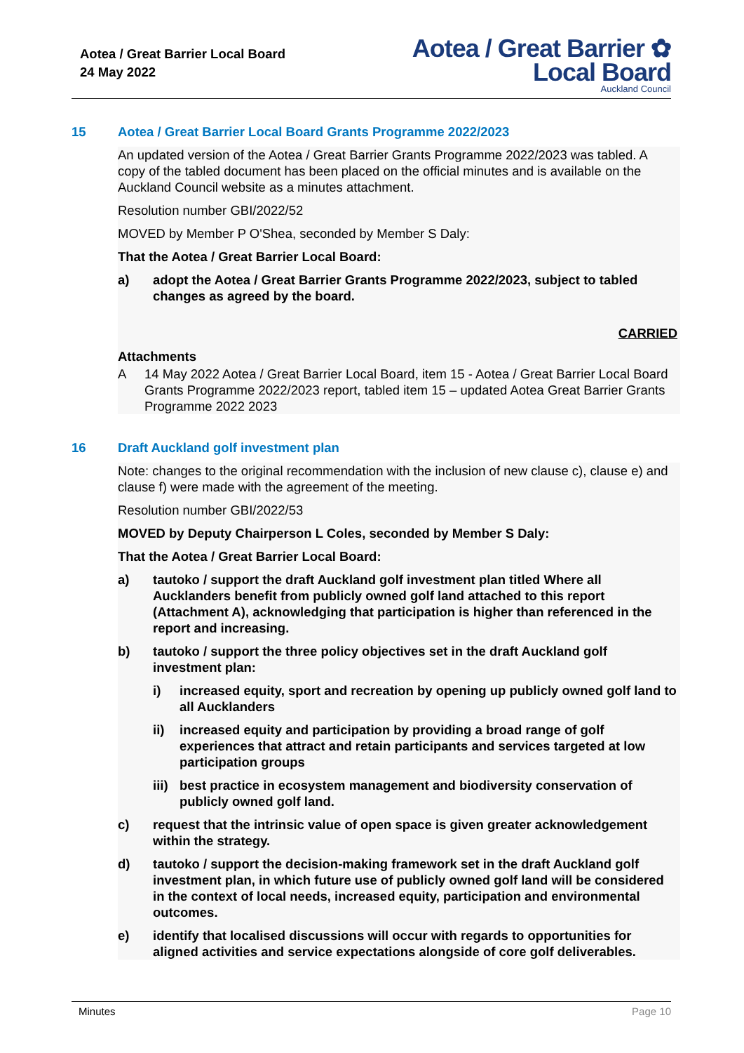Aotea / Great Barrier Local Board
24 May 2022
Aotea / Great Barrier ✿
Local Board
Auckland Council
15 Aotea / Great Barrier Local Board Grants Programme 2022/2023
An updated version of the Aotea / Great Barrier Grants Programme 2022/2023 was tabled. A copy of the tabled document has been placed on the official minutes and is available on the Auckland Council website as a minutes attachment.
Resolution number GBI/2022/52
MOVED by Member P O'Shea, seconded by Member S Daly:
That the Aotea / Great Barrier Local Board:
a) adopt the Aotea / Great Barrier Grants Programme 2022/2023, subject to tabled changes as agreed by the board.
CARRIED
Attachments
A 14 May 2022 Aotea / Great Barrier Local Board, item 15 - Aotea / Great Barrier Local Board Grants Programme 2022/2023 report, tabled item 15 – updated Aotea Great Barrier Grants Programme 2022 2023
16 Draft Auckland golf investment plan
Note: changes to the original recommendation with the inclusion of new clause c), clause e) and clause f) were made with the agreement of the meeting.
Resolution number GBI/2022/53
MOVED by Deputy Chairperson L Coles, seconded by Member S Daly:
That the Aotea / Great Barrier Local Board:
a) tautoko / support the draft Auckland golf investment plan titled Where all Aucklanders benefit from publicly owned golf land attached to this report (Attachment A), acknowledging that participation is higher than referenced in the report and increasing.
b) tautoko / support the three policy objectives set in the draft Auckland golf investment plan:
i) increased equity, sport and recreation by opening up publicly owned golf land to all Aucklanders
ii) increased equity and participation by providing a broad range of golf experiences that attract and retain participants and services targeted at low participation groups
iii)
best practice in ecosystem management and biodiversity conservation of publicly owned golf land.
c) request that the intrinsic value of open space is given greater acknowledgement within the strategy.
d) tautoko / support the decision-making framework set in the draft Auckland golf investment plan, in which future use of publicly owned golf land will be considered in the context of local needs, increased equity, participation and environmental outcomes.
e) identify that localised discussions will occur with regards to opportunities for aligned activities and service expectations alongside of core golf deliverables.
Minutes Page 10